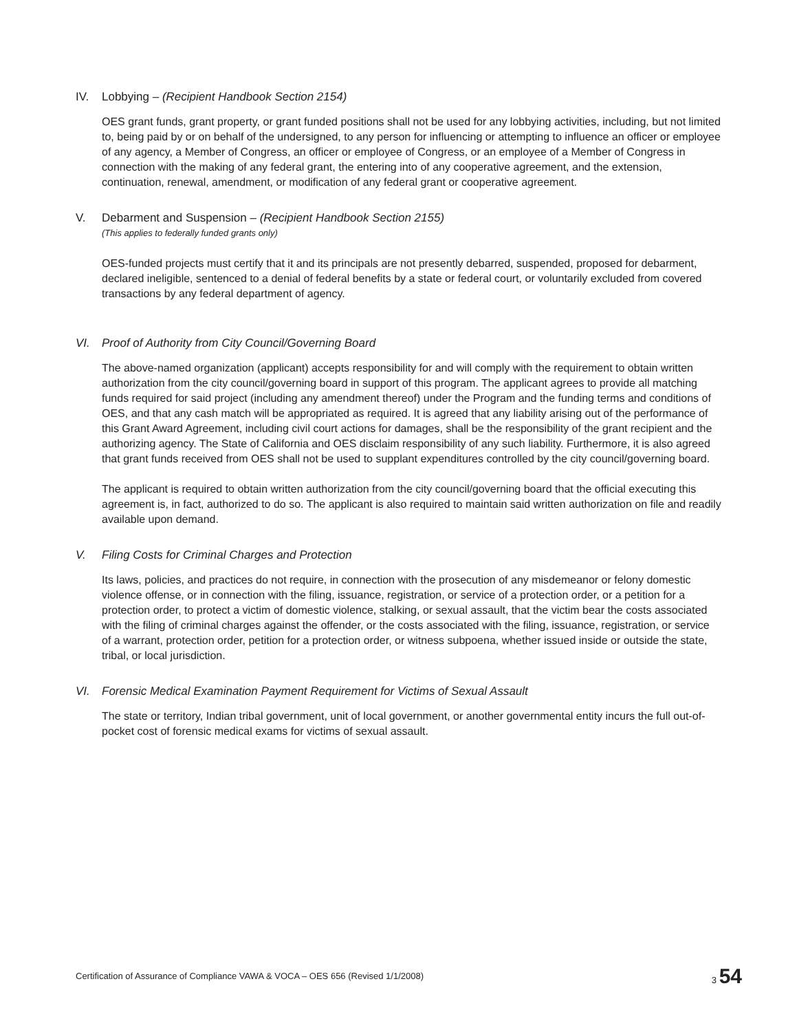IV. Lobbying – (Recipient Handbook Section 2154)
OES grant funds, grant property, or grant funded positions shall not be used for any lobbying activities, including, but not limited to, being paid by or on behalf of the undersigned, to any person for influencing or attempting to influence an officer or employee of any agency, a Member of Congress, an officer or employee of Congress, or an employee of a Member of Congress in connection with the making of any federal grant, the entering into of any cooperative agreement, and the extension, continuation, renewal, amendment, or modification of any federal grant or cooperative agreement.
V. Debarment and Suspension – (Recipient Handbook Section 2155)
(This applies to federally funded grants only)
OES-funded projects must certify that it and its principals are not presently debarred, suspended, proposed for debarment, declared ineligible, sentenced to a denial of federal benefits by a state or federal court, or voluntarily excluded from covered transactions by any federal department of agency.
VI. Proof of Authority from City Council/Governing Board
The above-named organization (applicant) accepts responsibility for and will comply with the requirement to obtain written authorization from the city council/governing board in support of this program. The applicant agrees to provide all matching funds required for said project (including any amendment thereof) under the Program and the funding terms and conditions of OES, and that any cash match will be appropriated as required. It is agreed that any liability arising out of the performance of this Grant Award Agreement, including civil court actions for damages, shall be the responsibility of the grant recipient and the authorizing agency. The State of California and OES disclaim responsibility of any such liability. Furthermore, it is also agreed that grant funds received from OES shall not be used to supplant expenditures controlled by the city council/governing board.
The applicant is required to obtain written authorization from the city council/governing board that the official executing this agreement is, in fact, authorized to do so. The applicant is also required to maintain said written authorization on file and readily available upon demand.
V. Filing Costs for Criminal Charges and Protection
Its laws, policies, and practices do not require, in connection with the prosecution of any misdemeanor or felony domestic violence offense, or in connection with the filing, issuance, registration, or service of a protection order, or a petition for a protection order, to protect a victim of domestic violence, stalking, or sexual assault, that the victim bear the costs associated with the filing of criminal charges against the offender, or the costs associated with the filing, issuance, registration, or service of a warrant, protection order, petition for a protection order, or witness subpoena, whether issued inside or outside the state, tribal, or local jurisdiction.
VI. Forensic Medical Examination Payment Requirement for Victims of Sexual Assault
The state or territory, Indian tribal government, unit of local government, or another governmental entity incurs the full out-of-pocket cost of forensic medical exams for victims of sexual assault.
Certification of Assurance of Compliance VAWA & VOCA – OES 656 (Revised 1/1/2008) 3 54